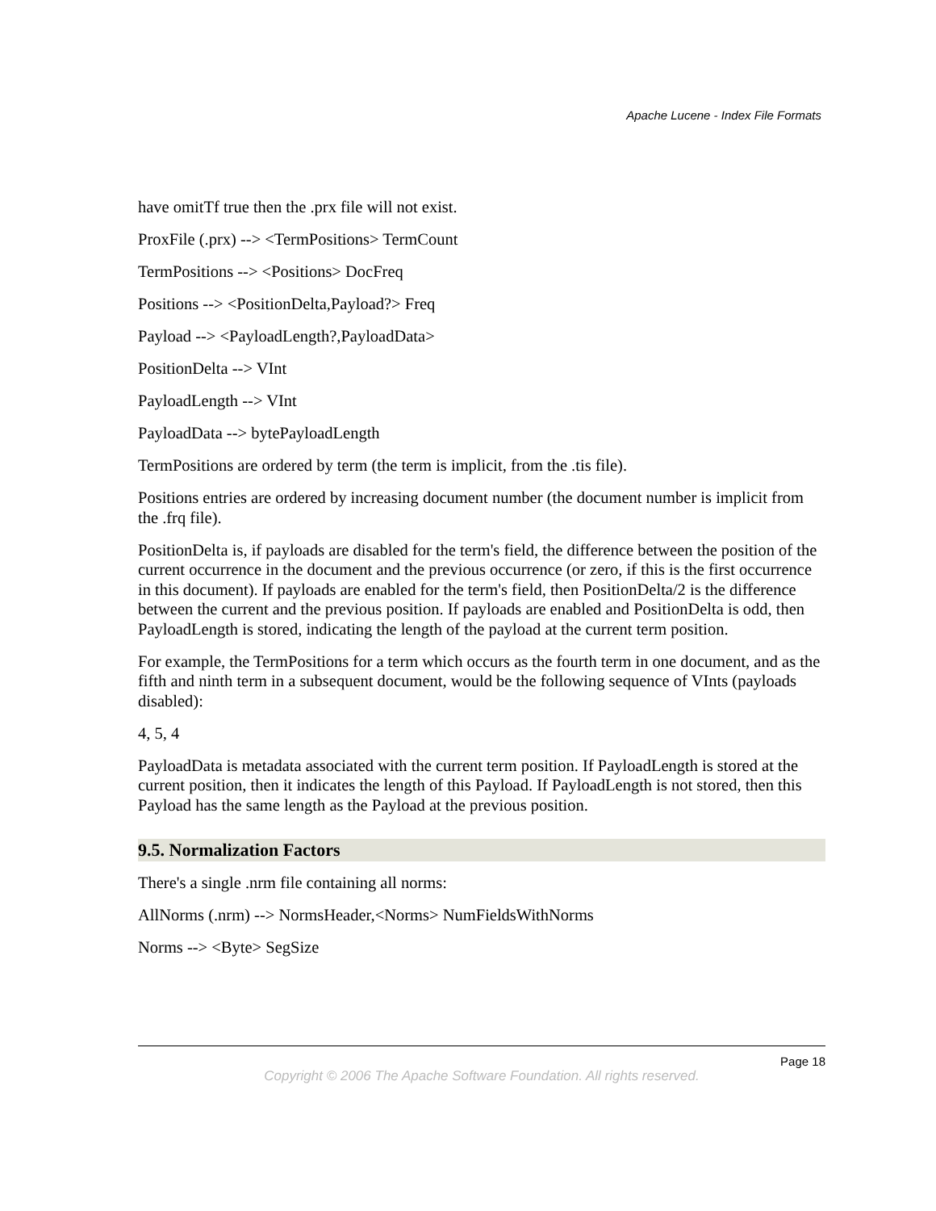Apache Lucene - Index File Formats
have omitTf true then the .prx file will not exist.
ProxFile (.prx) --> <TermPositions> TermCount
TermPositions --> <Positions> DocFreq
Positions --> <PositionDelta,Payload?> Freq
Payload --> <PayloadLength?,PayloadData>
PositionDelta --> VInt
PayloadLength --> VInt
PayloadData --> bytePayloadLength
TermPositions are ordered by term (the term is implicit, from the .tis file).
Positions entries are ordered by increasing document number (the document number is implicit from the .frq file).
PositionDelta is, if payloads are disabled for the term's field, the difference between the position of the current occurrence in the document and the previous occurrence (or zero, if this is the first occurrence in this document). If payloads are enabled for the term's field, then PositionDelta/2 is the difference between the current and the previous position. If payloads are enabled and PositionDelta is odd, then PayloadLength is stored, indicating the length of the payload at the current term position.
For example, the TermPositions for a term which occurs as the fourth term in one document, and as the fifth and ninth term in a subsequent document, would be the following sequence of VInts (payloads disabled):
4, 5, 4
PayloadData is metadata associated with the current term position. If PayloadLength is stored at the current position, then it indicates the length of this Payload. If PayloadLength is not stored, then this Payload has the same length as the Payload at the previous position.
9.5. Normalization Factors
There's a single .nrm file containing all norms:
AllNorms (.nrm) --> NormsHeader,<Norms> NumFieldsWithNorms
Norms --> <Byte> SegSize
Page 18
Copyright © 2006 The Apache Software Foundation. All rights reserved.